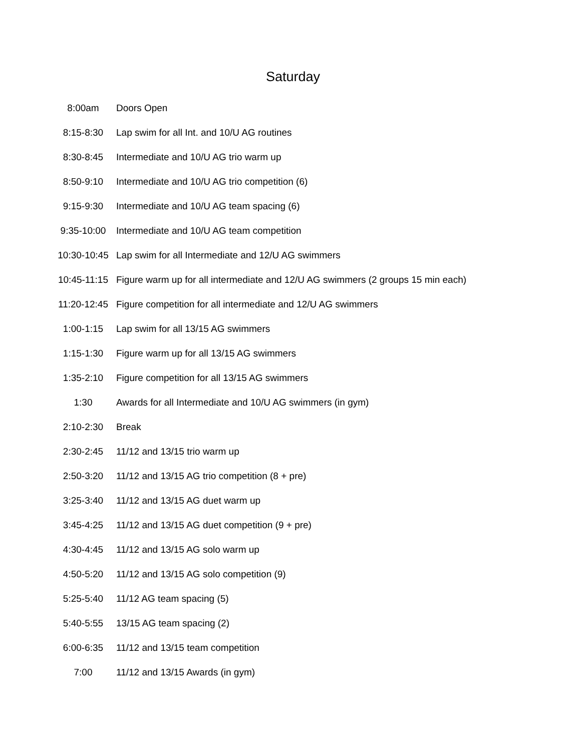Saturday
| 8:00am | Doors Open |
| 8:15-8:30 | Lap swim for all Int. and 10/U AG routines |
| 8:30-8:45 | Intermediate and 10/U AG trio warm up |
| 8:50-9:10 | Intermediate and 10/U AG trio competition (6) |
| 9:15-9:30 | Intermediate and 10/U AG team spacing (6) |
| 9:35-10:00 | Intermediate and 10/U AG team competition |
| 10:30-10:45 | Lap swim for all Intermediate and 12/U AG swimmers |
| 10:45-11:15 | Figure warm up for all intermediate and 12/U AG swimmers (2 groups 15 min each) |
| 11:20-12:45 | Figure competition for all intermediate and 12/U AG swimmers |
| 1:00-1:15 | Lap swim for all 13/15 AG swimmers |
| 1:15-1:30 | Figure warm up for all 13/15 AG swimmers |
| 1:35-2:10 | Figure competition for all 13/15 AG swimmers |
| 1:30 | Awards for all Intermediate and 10/U AG swimmers (in gym) |
| 2:10-2:30 | Break |
| 2:30-2:45 | 11/12 and 13/15 trio warm up |
| 2:50-3:20 | 11/12 and 13/15 AG trio competition (8 + pre) |
| 3:25-3:40 | 11/12 and 13/15 AG duet warm up |
| 3:45-4:25 | 11/12 and 13/15 AG duet competition (9 + pre) |
| 4:30-4:45 | 11/12 and 13/15 AG solo warm up |
| 4:50-5:20 | 11/12 and 13/15 AG solo competition (9) |
| 5:25-5:40 | 11/12 AG team spacing (5) |
| 5:40-5:55 | 13/15 AG team spacing (2) |
| 6:00-6:35 | 11/12 and 13/15 team competition |
| 7:00 | 11/12 and 13/15 Awards (in gym) |